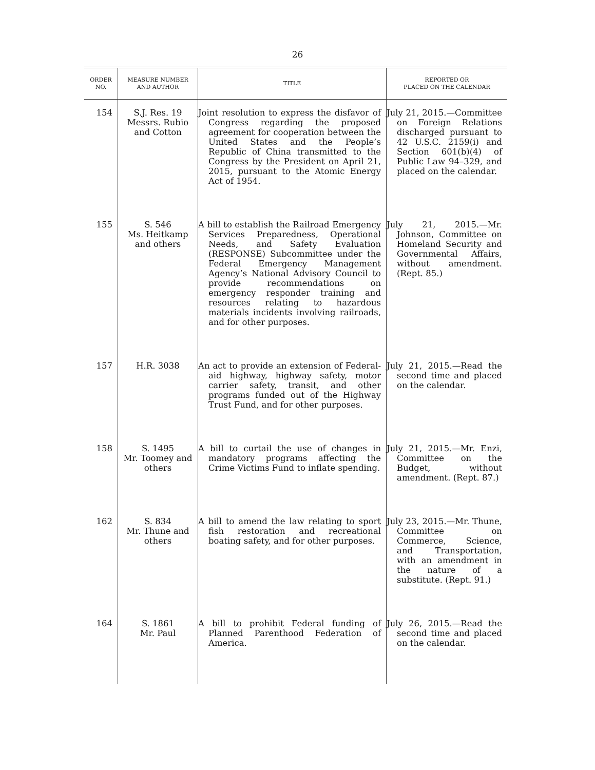26
| ORDER NO. | MEASURE NUMBER AND AUTHOR | TITLE | REPORTED OR PLACED ON THE CALENDAR |
| --- | --- | --- | --- |
| 154 | S.J. Res. 19 Messrs. Rubio and Cotton | Joint resolution to express the disfavor of Congress regarding the proposed agreement for cooperation between the United States and the People’s Republic of China transmitted to the Congress by the President on April 21, 2015, pursuant to the Atomic Energy Act of 1954. | July 21, 2015.—Committee on Foreign Relations discharged pursuant to 42 U.S.C. 2159(i) and Section 601(b)(4) of Public Law 94–329, and placed on the calendar. |
| 155 | S. 546 Ms. Heitkamp and others | A bill to establish the Railroad Emergency Services Preparedness, Operational Needs, and Safety Evaluation (RESPONSE) Subcommittee under the Federal Emergency Management Agency’s National Advisory Council to provide recommendations on emergency responder training and resources relating to hazardous materials incidents involving railroads, and for other purposes. | July 21, 2015.—Mr. Johnson, Committee on Homeland Security and Governmental Affairs, without amendment. (Rept. 85.) |
| 157 | H.R. 3038 | An act to provide an extension of Federal-aid highway, highway safety, motor carrier safety, transit, and other programs funded out of the Highway Trust Fund, and for other purposes. | July 21, 2015.—Read the second time and placed on the calendar. |
| 158 | S. 1495 Mr. Toomey and others | A bill to curtail the use of changes in mandatory programs affecting the Crime Victims Fund to inflate spending. | July 21, 2015.—Mr. Enzi, Committee on the Budget, without amendment. (Rept. 87.) |
| 162 | S. 834 Mr. Thune and others | A bill to amend the law relating to sport fish restoration and recreational boating safety, and for other purposes. | July 23, 2015.—Mr. Thune, Committee on Commerce, Science, and Transportation, with an amendment in the nature of a substitute. (Rept. 91.) |
| 164 | S. 1861 Mr. Paul | A bill to prohibit Federal funding of Planned Parenthood Federation of America. | July 26, 2015.—Read the second time and placed on the calendar. |